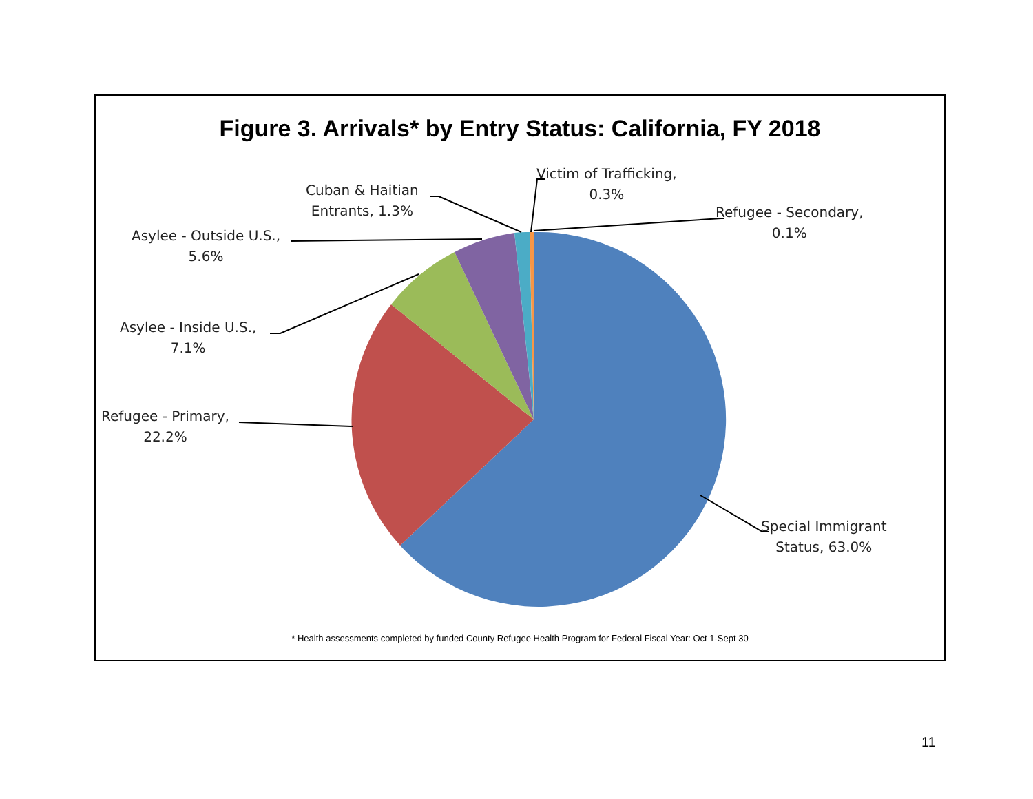Figure 3. Arrivals* by Entry Status: California, FY 2018
Victim of Trafficking,
0.3%
Cuban & Haitian
Entrants, 1.3%
Refugee - Secondary,
0.1%
Asylee - Outside U.S.,
5.6%
Asylee - Inside U.S.,
7.1%
Refugee - Primary,
22.2%
Special Immigrant
Status, 63.0%
* Health assessments completed by funded County Refugee Health Program for Federal Fiscal Year: Oct 1-Sept 30
11